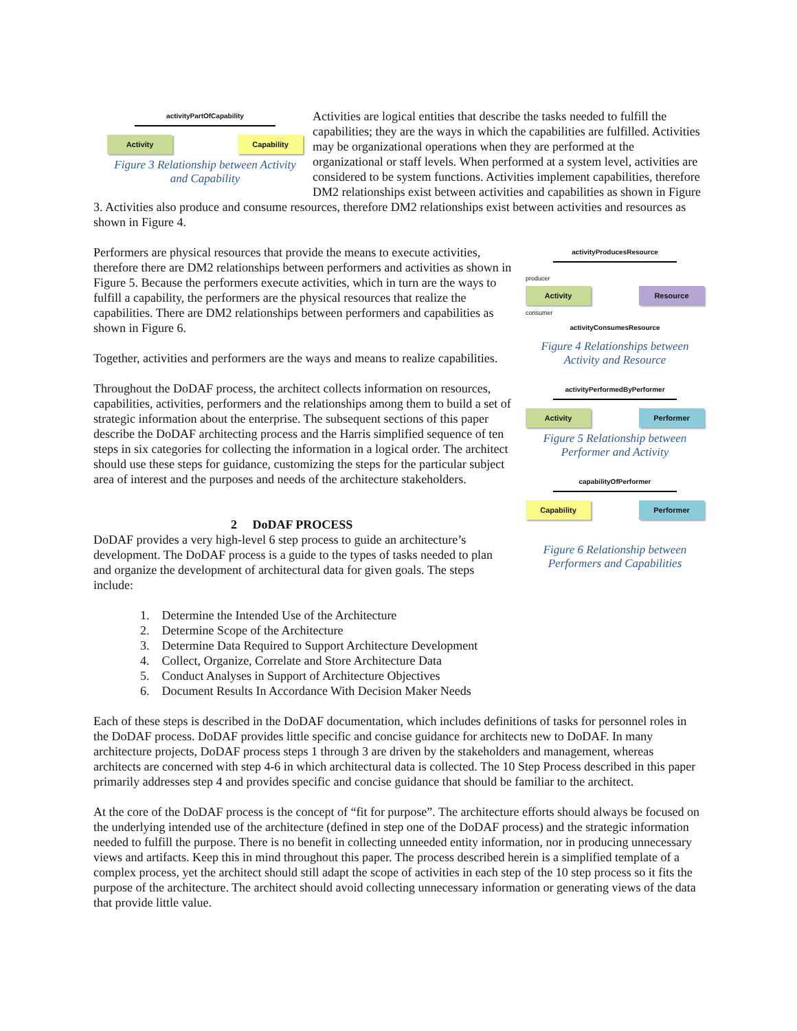activityPartOfCapability
Activity Capability
Figure 3 Relationship between Activity and Capability
Activities are logical entities that describe the tasks needed to fulfill the capabilities; they are the ways in which the capabilities are fulfilled. Activities may be organizational operations when they are performed at the organizational or staff levels. When performed at a system level, activities are considered to be system functions. Activities implement capabilities, therefore DM2 relationships exist between activities and capabilities as shown in Figure 3. Activities also produce and consume resources, therefore DM2 relationships exist between activities and resources as shown in Figure 4.
activityProducesResource
producer
Activity Resource
consumer
activityConsumesResource
Figure 4 Relationships between Activity and Resource
activityPerformedByPerformer
Activity Performer
Figure 5 Relationship between Performer and Activity
capabilityOfPerformer
Capability Performer
Figure 6 Relationship between Performers and Capabilities
Performers are physical resources that provide the means to execute activities, therefore there are DM2 relationships between performers and activities as shown in Figure 5. Because the performers execute activities, which in turn are the ways to fulfill a capability, the performers are the physical resources that realize the capabilities. There are DM2 relationships between performers and capabilities as shown in Figure 6.
Together, activities and performers are the ways and means to realize capabilities.
Throughout the DoDAF process, the architect collects information on resources, capabilities, activities, performers and the relationships among them to build a set of strategic information about the enterprise. The subsequent sections of this paper describe the DoDAF architecting process and the Harris simplified sequence of ten steps in six categories for collecting the information in a logical order. The architect should use these steps for guidance, customizing the steps for the particular subject area of interest and the purposes and needs of the architecture stakeholders.
2 DoDAF PROCESS
DoDAF provides a very high-level 6 step process to guide an architecture’s development. The DoDAF process is a guide to the types of tasks needed to plan and organize the development of architectural data for given goals. The steps include:
1. Determine the Intended Use of the Architecture
2. Determine Scope of the Architecture
3. Determine Data Required to Support Architecture Development
4. Collect, Organize, Correlate and Store Architecture Data
5. Conduct Analyses in Support of Architecture Objectives
6. Document Results In Accordance With Decision Maker Needs
Each of these steps is described in the DoDAF documentation, which includes definitions of tasks for personnel roles in the DoDAF process. DoDAF provides little specific and concise guidance for architects new to DoDAF. In many architecture projects, DoDAF process steps 1 through 3 are driven by the stakeholders and management, whereas architects are concerned with step 4-6 in which architectural data is collected. The 10 Step Process described in this paper primarily addresses step 4 and provides specific and concise guidance that should be familiar to the architect.
At the core of the DoDAF process is the concept of “fit for purpose”. The architecture efforts should always be focused on the underlying intended use of the architecture (defined in step one of the DoDAF process) and the strategic information needed to fulfill the purpose. There is no benefit in collecting unneeded entity information, nor in producing unnecessary views and artifacts. Keep this in mind throughout this paper. The process described herein is a simplified template of a complex process, yet the architect should still adapt the scope of activities in each step of the 10 step process so it fits the purpose of the architecture. The architect should avoid collecting unnecessary information or generating views of the data that provide little value.